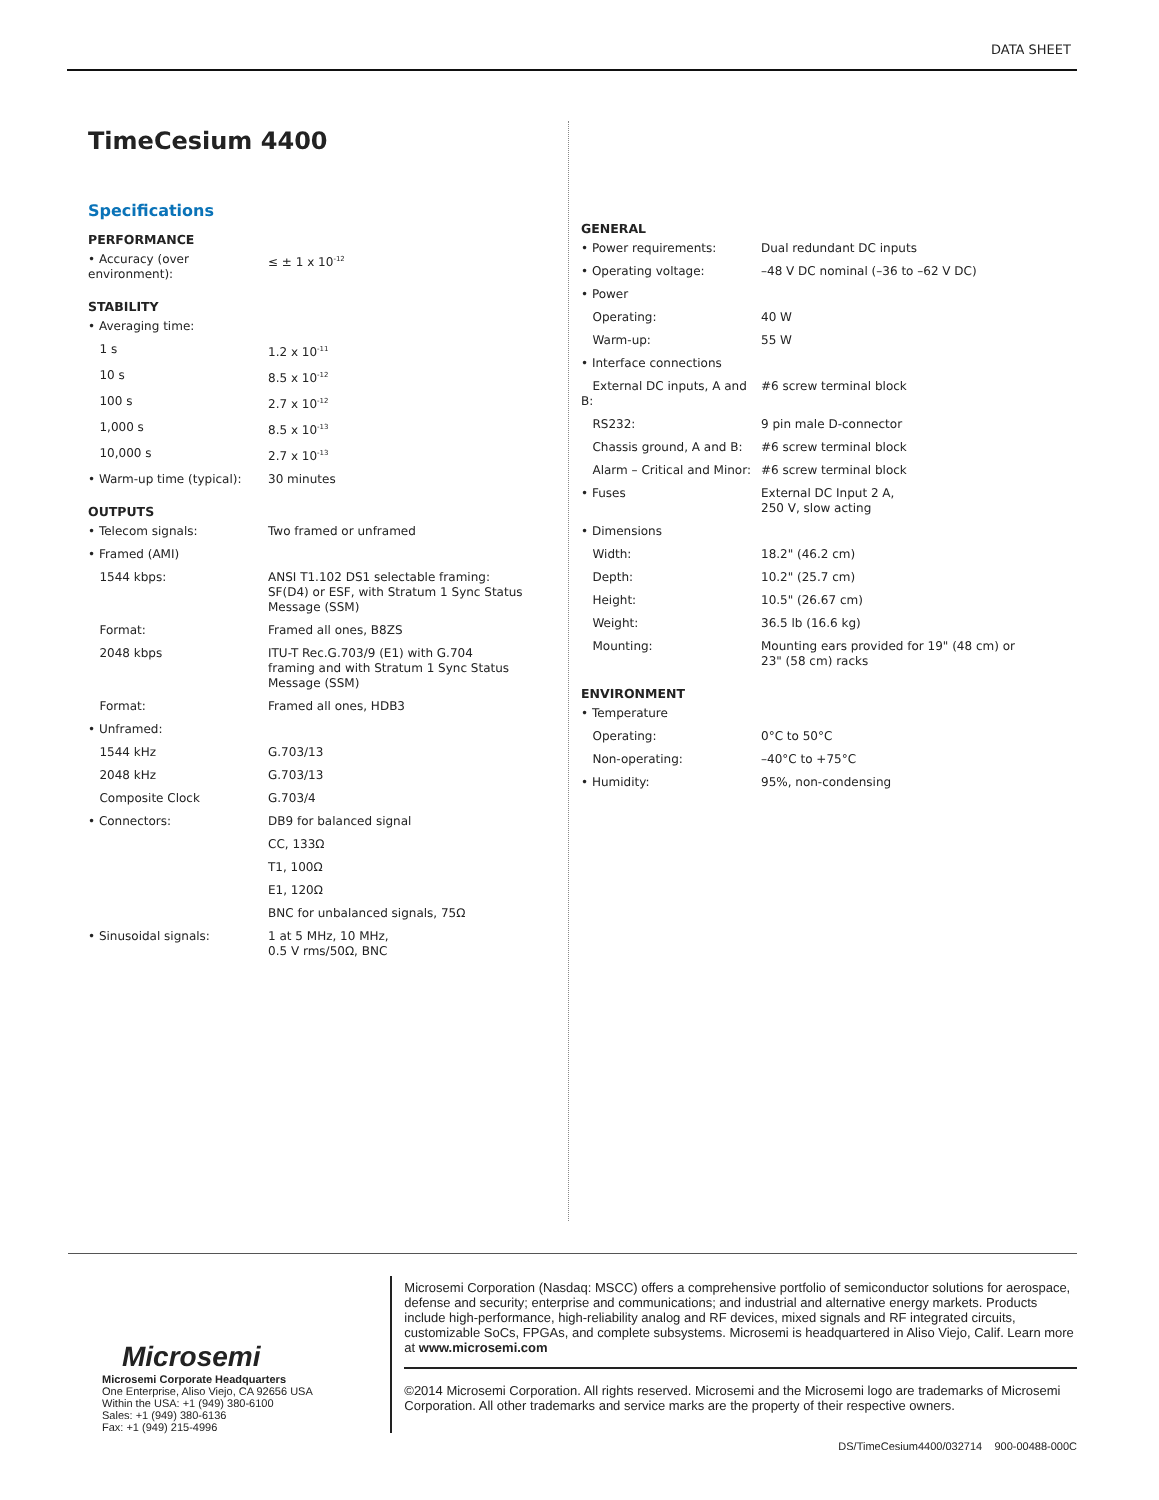DATA SHEET
TimeCesium 4400
Specifications
PERFORMANCE
| • Accuracy (over environment): | ≤ ± 1 x 10<sup>-12</sup> |
STABILITY
| • Averaging time: | |
| 1 s | 1.2 x 10<sup>-11</sup> |
| 10 s | 8.5 x 10<sup>-12</sup> |
| 100 s | 2.7 x 10<sup>-12</sup> |
| 1,000 s | 8.5 x 10<sup>-13</sup> |
| 10,000 s | 2.7 x 10<sup>-13</sup> |
| • Warm-up time (typical): | 30 minutes |
OUTPUTS
| • Telecom signals: | Two framed or unframed |
| • Framed (AMI) | |
| 1544 kbps: | ANSI T1.102 DS1 selectable framing: SF(D4) or ESF, with Stratum 1 Sync Status Message (SSM) |
| Format: | Framed all ones, B8ZS |
| 2048 kbps | ITU-T Rec.G.703/9 (E1) with G.704 framing and with Stratum 1 Sync Status Message (SSM) |
| Format: | Framed all ones, HDB3 |
| • Unframed: | |
| 1544 kHz | G.703/13 |
| 2048 kHz | G.703/13 |
| Composite Clock | G.703/4 |
| • Connectors: | DB9 for balanced signal |
| | CC, 133Ω |
| | T1, 100Ω |
| | E1, 120Ω |
| | BNC for unbalanced signals, 75Ω |
| • Sinusoidal signals: | 1 at 5 MHz, 10 MHz, 0.5 V rms/50Ω, BNC |
GENERAL
| • Power requirements: | Dual redundant DC inputs |
| • Operating voltage: | –48 V DC nominal (–36 to –62 V DC) |
| • Power | |
| Operating: | 40 W |
| Warm-up: | 55 W |
| • Interface connections | |
| External DC inputs, A and B: | #6 screw terminal block |
| RS232: | 9 pin male D-connector |
| Chassis ground, A and B: | #6 screw terminal block |
| Alarm – Critical and Minor: | #6 screw terminal block |
| • Fuses | External DC Input 2 A, 250 V, slow acting |
| • Dimensions | |
| Width: | 18.2" (46.2 cm) |
| Depth: | 10.2" (25.7 cm) |
| Height: | 10.5" (26.67 cm) |
| Weight: | 36.5 lb (16.6 kg) |
| Mounting: | Mounting ears provided for 19" (48 cm) or 23" (58 cm) racks |
ENVIRONMENT
| • Temperature | |
| Operating: | 0°C to 50°C |
| Non-operating: | –40°C to +75°C |
| • Humidity: | 95%, non-condensing |
Microsemi
Microsemi Corporate Headquarters
One Enterprise, Aliso Viejo, CA 92656 USA
Within the USA: +1 (949) 380-6100
Sales: +1 (949) 380-6136
Fax: +1 (949) 215-4996
Microsemi Corporation (Nasdaq: MSCC) offers a comprehensive portfolio of semiconductor solutions for aerospace, defense and security; enterprise and communications; and industrial and alternative energy markets. Products include high-performance, high-reliability analog and RF devices, mixed signals and RF integrated circuits, customizable SoCs, FPGAs, and complete subsystems. Microsemi is headquartered in Aliso Viejo, Calif. Learn more at www.microsemi.com
©2014 Microsemi Corporation. All rights reserved. Microsemi and the Microsemi logo are trademarks of Microsemi Corporation. All other trademarks and service marks are the property of their respective owners.
DS/TimeCesium4400/032714 900-00488-000C